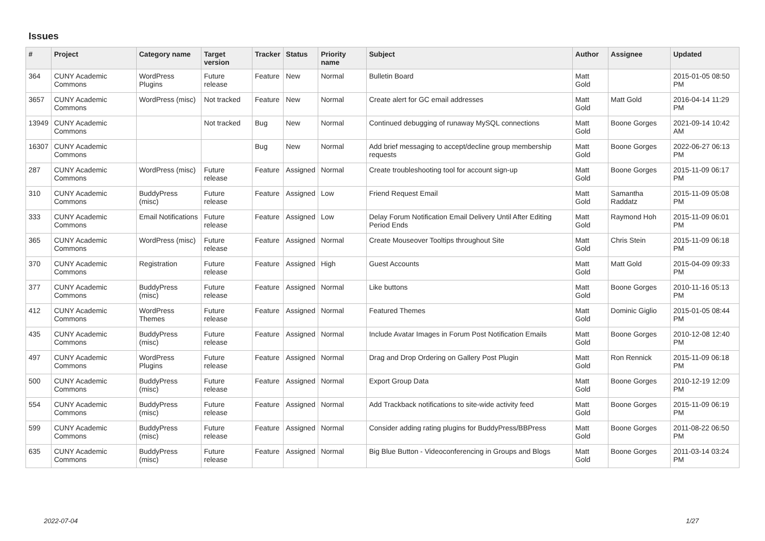Issues
| # | Project | Category name | Target version | Tracker | Status | Priority name | Subject | Author | Assignee | Updated |
| --- | --- | --- | --- | --- | --- | --- | --- | --- | --- | --- |
| 364 | CUNY Academic Commons | WordPress Plugins | Future release | Feature | New | Normal | Bulletin Board | Matt Gold | | 2015-01-05 08:50 PM |
| 3657 | CUNY Academic Commons | WordPress (misc) | Not tracked | Feature | New | Normal | Create alert for GC email addresses | Matt Gold | Matt Gold | 2016-04-14 11:29 PM |
| 13949 | CUNY Academic Commons | | Not tracked | Bug | New | Normal | Continued debugging of runaway MySQL connections | Matt Gold | Boone Gorges | 2021-09-14 10:42 AM |
| 16307 | CUNY Academic Commons | | | Bug | New | Normal | Add brief messaging to accept/decline group membership requests | Matt Gold | Boone Gorges | 2022-06-27 06:13 PM |
| 287 | CUNY Academic Commons | WordPress (misc) | Future release | Feature | Assigned | Normal | Create troubleshooting tool for account sign-up | Matt Gold | Boone Gorges | 2015-11-09 06:17 PM |
| 310 | CUNY Academic Commons | BuddyPress (misc) | Future release | Feature | Assigned | Low | Friend Request Email | Matt Gold | Samantha Raddatz | 2015-11-09 05:08 PM |
| 333 | CUNY Academic Commons | Email Notifications | Future release | Feature | Assigned | Low | Delay Forum Notification Email Delivery Until After Editing Period Ends | Matt Gold | Raymond Hoh | 2015-11-09 06:01 PM |
| 365 | CUNY Academic Commons | WordPress (misc) | Future release | Feature | Assigned | Normal | Create Mouseover Tooltips throughout Site | Matt Gold | Chris Stein | 2015-11-09 06:18 PM |
| 370 | CUNY Academic Commons | Registration | Future release | Feature | Assigned | High | Guest Accounts | Matt Gold | Matt Gold | 2015-04-09 09:33 PM |
| 377 | CUNY Academic Commons | BuddyPress (misc) | Future release | Feature | Assigned | Normal | Like buttons | Matt Gold | Boone Gorges | 2010-11-16 05:13 PM |
| 412 | CUNY Academic Commons | WordPress Themes | Future release | Feature | Assigned | Normal | Featured Themes | Matt Gold | Dominic Giglio | 2015-01-05 08:44 PM |
| 435 | CUNY Academic Commons | BuddyPress (misc) | Future release | Feature | Assigned | Normal | Include Avatar Images in Forum Post Notification Emails | Matt Gold | Boone Gorges | 2010-12-08 12:40 PM |
| 497 | CUNY Academic Commons | WordPress Plugins | Future release | Feature | Assigned | Normal | Drag and Drop Ordering on Gallery Post Plugin | Matt Gold | Ron Rennick | 2015-11-09 06:18 PM |
| 500 | CUNY Academic Commons | BuddyPress (misc) | Future release | Feature | Assigned | Normal | Export Group Data | Matt Gold | Boone Gorges | 2010-12-19 12:09 PM |
| 554 | CUNY Academic Commons | BuddyPress (misc) | Future release | Feature | Assigned | Normal | Add Trackback notifications to site-wide activity feed | Matt Gold | Boone Gorges | 2015-11-09 06:19 PM |
| 599 | CUNY Academic Commons | BuddyPress (misc) | Future release | Feature | Assigned | Normal | Consider adding rating plugins for BuddyPress/BBPress | Matt Gold | Boone Gorges | 2011-08-22 06:50 PM |
| 635 | CUNY Academic Commons | BuddyPress (misc) | Future release | Feature | Assigned | Normal | Big Blue Button - Videoconferencing in Groups and Blogs | Matt Gold | Boone Gorges | 2011-03-14 03:24 PM |
2022-07-04 1/27